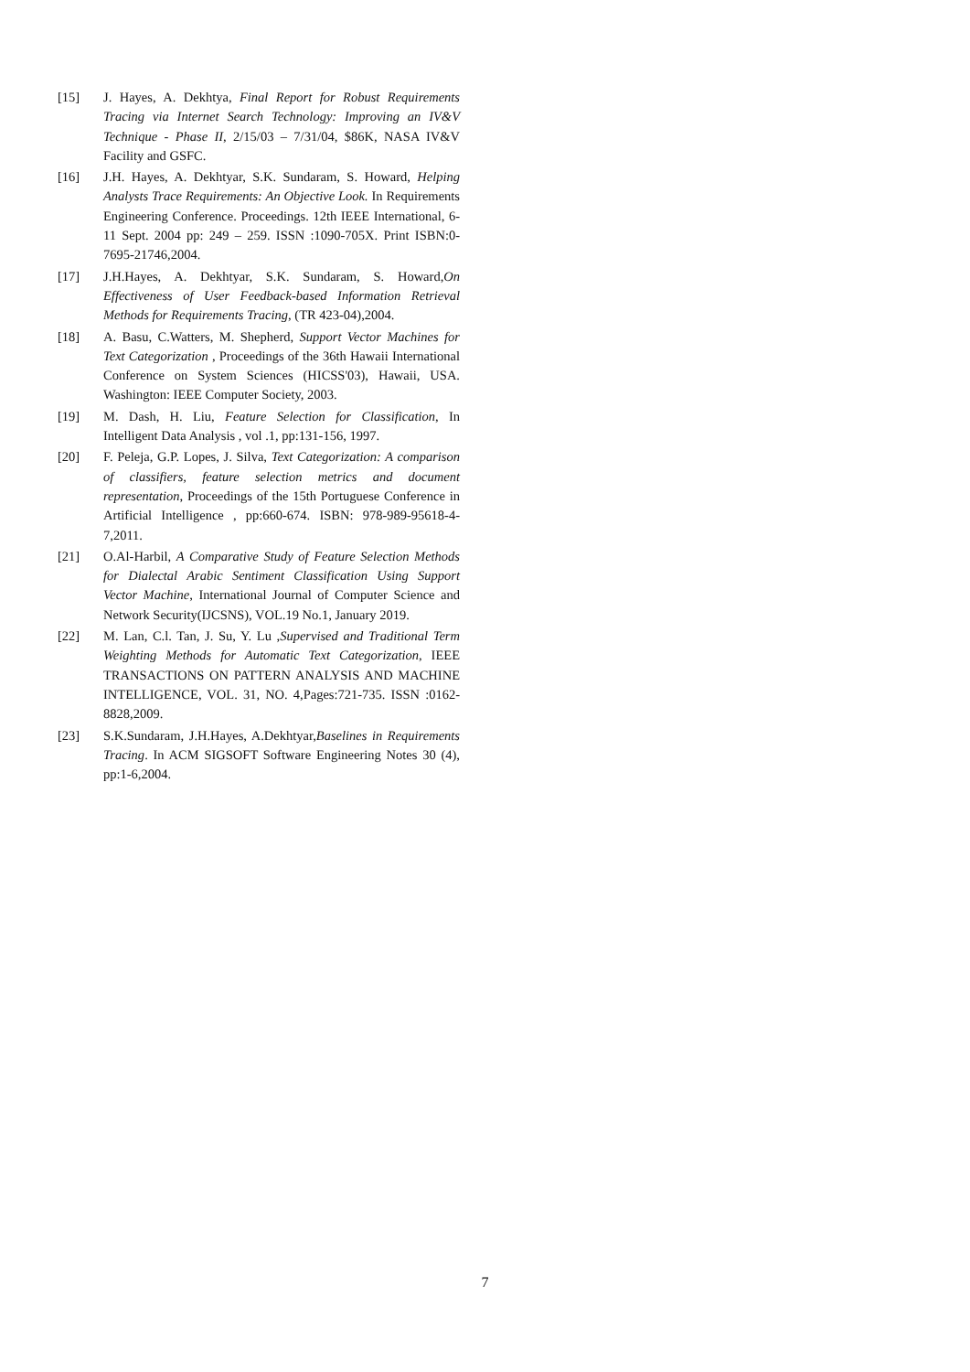[15] J. Hayes, A. Dekhtya, Final Report for Robust Requirements Tracing via Internet Search Technology: Improving an IV&V Technique - Phase II, 2/15/03 – 7/31/04, $86K, NASA IV&V Facility and GSFC.
[16] J.H. Hayes, A. Dekhtyar, S.K. Sundaram, S. Howard, Helping Analysts Trace Requirements: An Objective Look. In Requirements Engineering Conference. Proceedings. 12th IEEE International, 6-11 Sept. 2004 pp: 249 – 259. ISSN :1090-705X. Print ISBN:0-7695-21746,2004.
[17] J.H.Hayes, A. Dekhtyar, S.K. Sundaram, S. Howard,On Effectiveness of User Feedback-based Information Retrieval Methods for Requirements Tracing, (TR 423-04),2004.
[18] A. Basu, C.Watters, M. Shepherd, Support Vector Machines for Text Categorization , Proceedings of the 36th Hawaii International Conference on System Sciences (HICSS'03), Hawaii, USA. Washington: IEEE Computer Society, 2003.
[19] M. Dash, H. Liu, Feature Selection for Classification, In Intelligent Data Analysis , vol .1, pp:131-156, 1997.
[20] F. Peleja, G.P. Lopes, J. Silva, Text Categorization: A comparison of classifiers, feature selection metrics and document representation, Proceedings of the 15th Portuguese Conference in Artificial Intelligence , pp:660-674. ISBN: 978-989-95618-4-7,2011.
[21] O.Al-Harbil, A Comparative Study of Feature Selection Methods for Dialectal Arabic Sentiment Classification Using Support Vector Machine, International Journal of Computer Science and Network Security(IJCSNS), VOL.19 No.1, January 2019.
[22] M. Lan, C.l. Tan, J. Su, Y. Lu ,Supervised and Traditional Term Weighting Methods for Automatic Text Categorization, IEEE TRANSACTIONS ON PATTERN ANALYSIS AND MACHINE INTELLIGENCE, VOL. 31, NO. 4,Pages:721-735. ISSN :0162-8828,2009.
[23] S.K.Sundaram, J.H.Hayes, A.Dekhtyar,Baselines in Requirements Tracing. In ACM SIGSOFT Software Engineering Notes 30 (4), pp:1-6,2004.
7